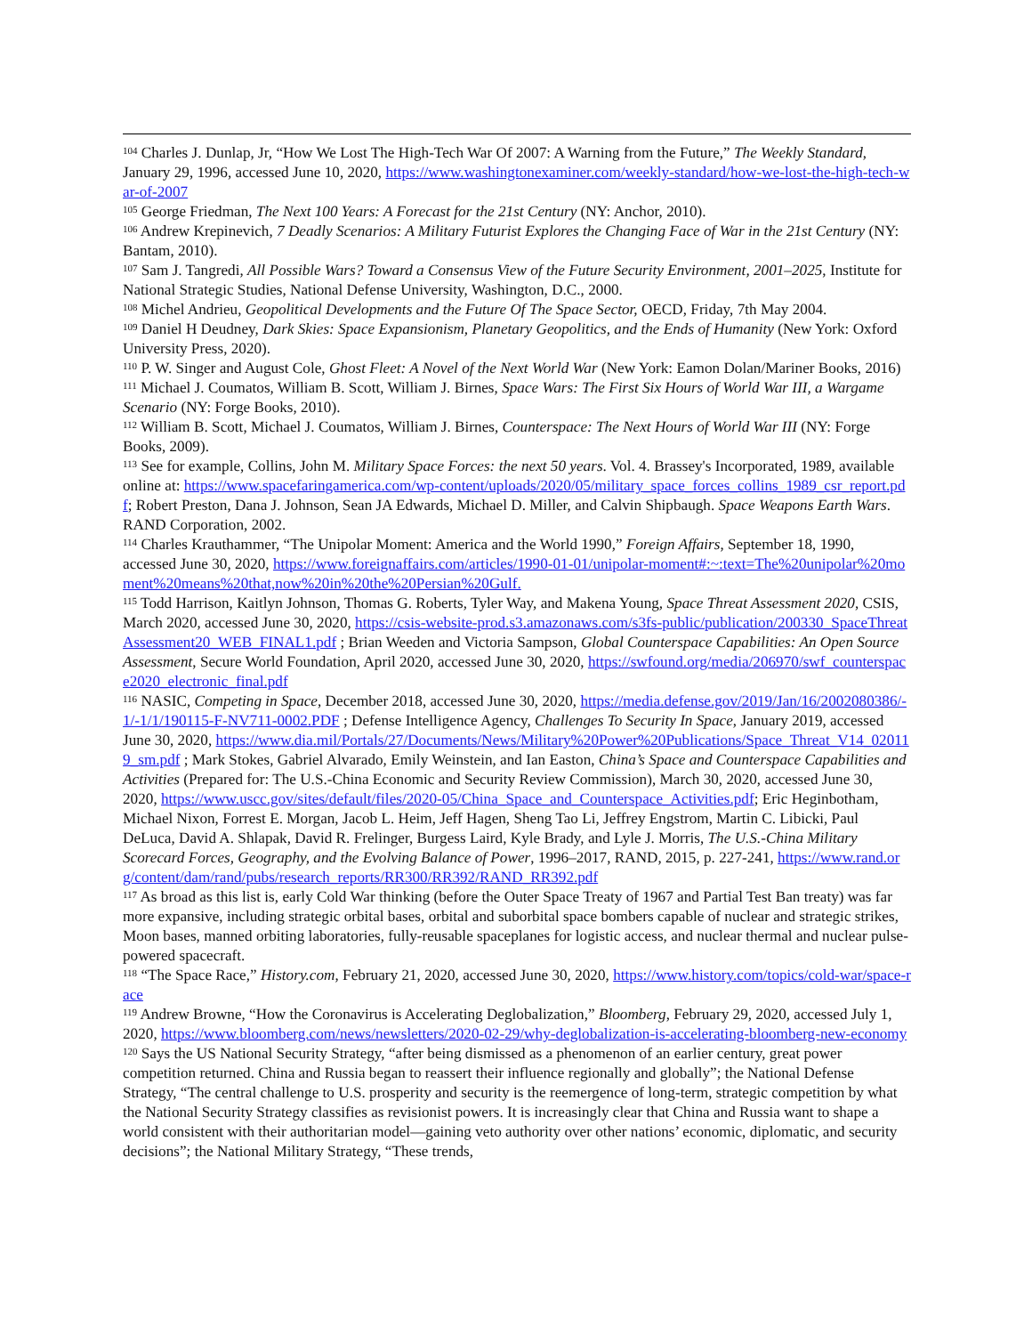<sup>104</sup> Charles J. Dunlap, Jr, “How We Lost The High-Tech War Of 2007: A Warning from the Future,” The Weekly Standard, January 29, 1996, accessed June 10, 2020, https://www.washingtonexaminer.com/weekly-standard/how-we-lost-the-high-tech-war-of-2007
<sup>105</sup> George Friedman, The Next 100 Years: A Forecast for the 21st Century (NY: Anchor, 2010).
<sup>106</sup> Andrew Krepinevich, 7 Deadly Scenarios: A Military Futurist Explores the Changing Face of War in the 21st Century (NY: Bantam, 2010).
<sup>107</sup> Sam J. Tangredi, All Possible Wars? Toward a Consensus View of the Future Security Environment, 2001–2025, Institute for National Strategic Studies, National Defense University, Washington, D.C., 2000.
<sup>108</sup> Michel Andrieu, Geopolitical Developments and the Future Of The Space Sector, OECD, Friday, 7th May 2004.
<sup>109</sup> Daniel H Deudney, Dark Skies: Space Expansionism, Planetary Geopolitics, and the Ends of Humanity (New York: Oxford University Press, 2020).
<sup>110</sup> P. W. Singer and August Cole, Ghost Fleet: A Novel of the Next World War (New York: Eamon Dolan/Mariner Books, 2016)
<sup>111</sup> Michael J. Coumatos, William B. Scott, William J. Birnes, Space Wars: The First Six Hours of World War III, a Wargame Scenario (NY: Forge Books, 2010).
<sup>112</sup> William B. Scott, Michael J. Coumatos, William J. Birnes, Counterspace: The Next Hours of World War III (NY: Forge Books, 2009).
<sup>113</sup> See for example, Collins, John M. Military Space Forces: the next 50 years. Vol. 4. Brassey's Incorporated, 1989, available online at: https://www.spacefaringamerica.com/wp-content/uploads/2020/05/military_space_forces_collins_1989_csr_report.pdf; Robert Preston, Dana J. Johnson, Sean JA Edwards, Michael D. Miller, and Calvin Shipbaugh. Space Weapons Earth Wars. RAND Corporation, 2002.
<sup>114</sup> Charles Krauthammer, “The Unipolar Moment: America and the World 1990,” Foreign Affairs, September 18, 1990, accessed June 30, 2020, https://www.foreignaffairs.com/articles/1990-01-01/unipolar-moment#:~:text=The%20unipolar%20moment%20means%20that,now%20in%20the%20Persian%20Gulf.
<sup>115</sup> Todd Harrison, Kaitlyn Johnson, Thomas G. Roberts, Tyler Way, and Makena Young, Space Threat Assessment 2020, CSIS, March 2020, accessed June 30, 2020, https://csis-website-prod.s3.amazonaws.com/s3fs-public/publication/200330_SpaceThreatAssessment20_WEB_FINAL1.pdf ; Brian Weeden and Victoria Sampson, Global Counterspace Capabilities: An Open Source Assessment, Secure World Foundation, April 2020, accessed June 30, 2020, https://swfound.org/media/206970/swf_counterspace2020_electronic_final.pdf
<sup>116</sup> NASIC, Competing in Space, December 2018, accessed June 30, 2020, https://media.defense.gov/2019/Jan/16/2002080386/-1/-1/1/190115-F-NV711-0002.PDF ; Defense Intelligence Agency, Challenges To Security In Space, January 2019, accessed June 30, 2020, https://www.dia.mil/Portals/27/Documents/News/Military%20Power%20Publications/Space_Threat_V14_020119_sm.pdf ; Mark Stokes, Gabriel Alvarado, Emily Weinstein, and Ian Easton, China’s Space and Counterspace Capabilities and Activities (Prepared for: The U.S.-China Economic and Security Review Commission), March 30, 2020, accessed June 30, 2020, https://www.uscc.gov/sites/default/files/2020-05/China_Space_and_Counterspace_Activities.pdf; Eric Heginbotham, Michael Nixon, Forrest E. Morgan, Jacob L. Heim, Jeff Hagen, Sheng Tao Li, Jeffrey Engstrom, Martin C. Libicki, Paul DeLuca, David A. Shlapak, David R. Frelinger, Burgess Laird, Kyle Brady, and Lyle J. Morris, The U.S.-China Military Scorecard Forces, Geography, and the Evolving Balance of Power, 1996–2017, RAND, 2015, p. 227-241, https://www.rand.org/content/dam/rand/pubs/research_reports/RR300/RR392/RAND_RR392.pdf
<sup>117</sup> As broad as this list is, early Cold War thinking (before the Outer Space Treaty of 1967 and Partial Test Ban treaty) was far more expansive, including strategic orbital bases, orbital and suborbital space bombers capable of nuclear and strategic strikes, Moon bases, manned orbiting laboratories, fully-reusable spaceplanes for logistic access, and nuclear thermal and nuclear pulse-powered spacecraft.
<sup>118</sup> “The Space Race,” History.com, February 21, 2020, accessed June 30, 2020, https://www.history.com/topics/cold-war/space-race
<sup>119</sup> Andrew Browne, “How the Coronavirus is Accelerating Deglobalization,” Bloomberg, February 29, 2020, accessed July 1, 2020, https://www.bloomberg.com/news/newsletters/2020-02-29/why-deglobalization-is-accelerating-bloomberg-new-economy
<sup>120</sup> Says the US National Security Strategy, “after being dismissed as a phenomenon of an earlier century, great power competition returned. China and Russia began to reassert their influence regionally and globally”; the National Defense Strategy, “The central challenge to U.S. prosperity and security is the reemergence of long-term, strategic competition by what the National Security Strategy classifies as revisionist powers. It is increasingly clear that China and Russia want to shape a world consistent with their authoritarian model—gaining veto authority over other nations’ economic, diplomatic, and security decisions”; the National Military Strategy, “These trends,